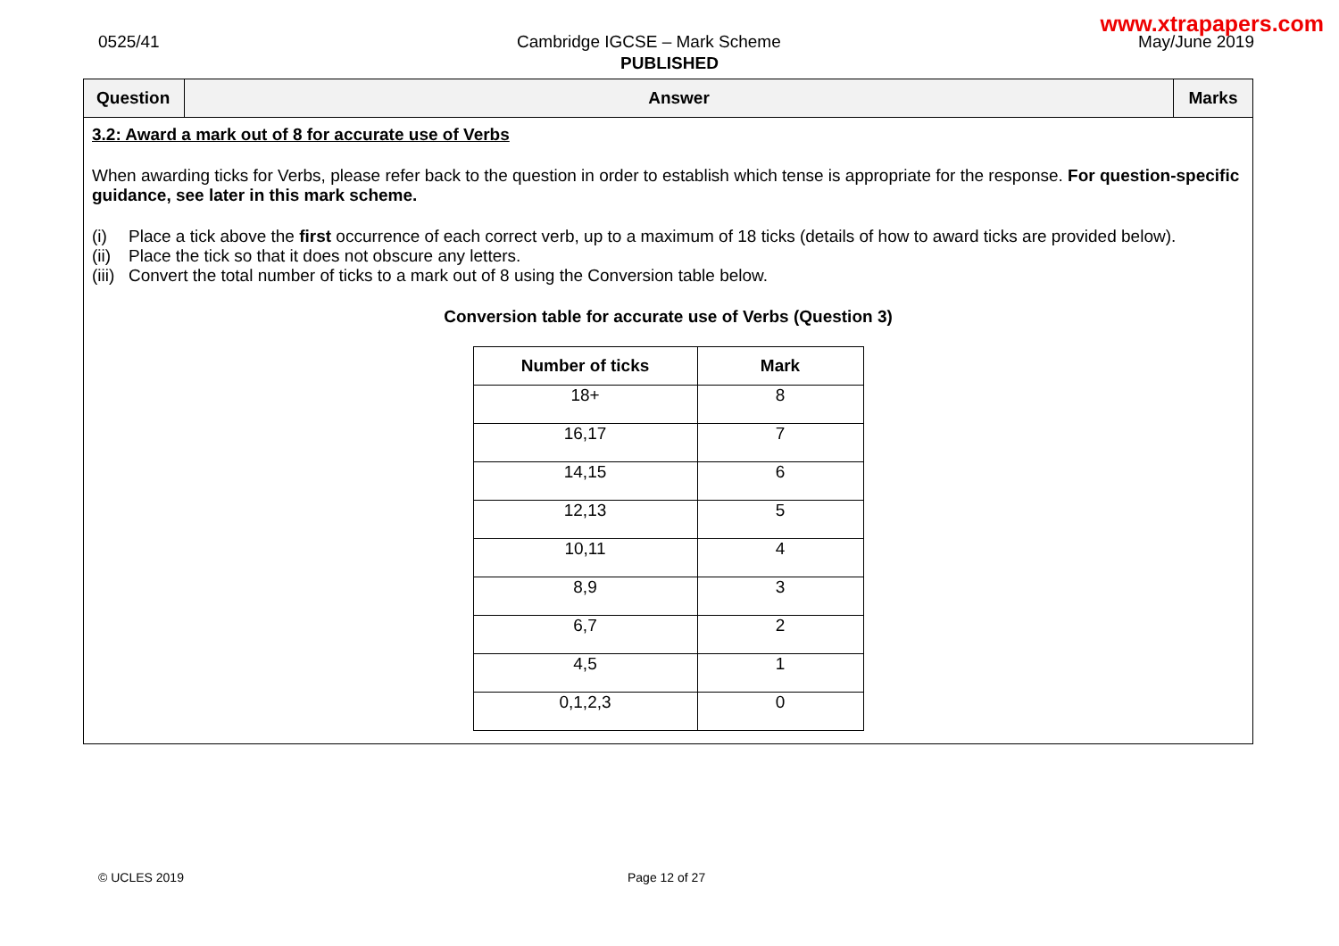www.xtrapapers.com
0525/41 Cambridge IGCSE – Mark Scheme May/June 2019
PUBLISHED
| Question | Answer | Marks |
| --- | --- | --- |
| 3.2: Award a mark out of 8 for accurate use of Verbs When awarding ticks for Verbs, please refer back to the question in order to establish which tense is appropriate for the response. For question-specific guidance, see later in this mark scheme. (i) Place a tick above the first occurrence of each correct verb, up to a maximum of 18 ticks (details of how to award ticks are provided below). (ii) Place the tick so that it does not obscure any letters. (iii) Convert the total number of ticks to a mark out of 8 using the Conversion table below. Conversion table for accurate use of Verbs (Question 3) / Number of ticks / Mark / / --- / --- / / 18+ / 8 / / 16,17 / 7 / / 14,15 / 6 / / 12,13 / 5 / / 10,11 / 4 / / 8,9 / 3 / / 6,7 / 2 / / 4,5 / 1 / / 0,1,2,3 / 0 / | | |
© UCLES 2019 Page 12 of 27